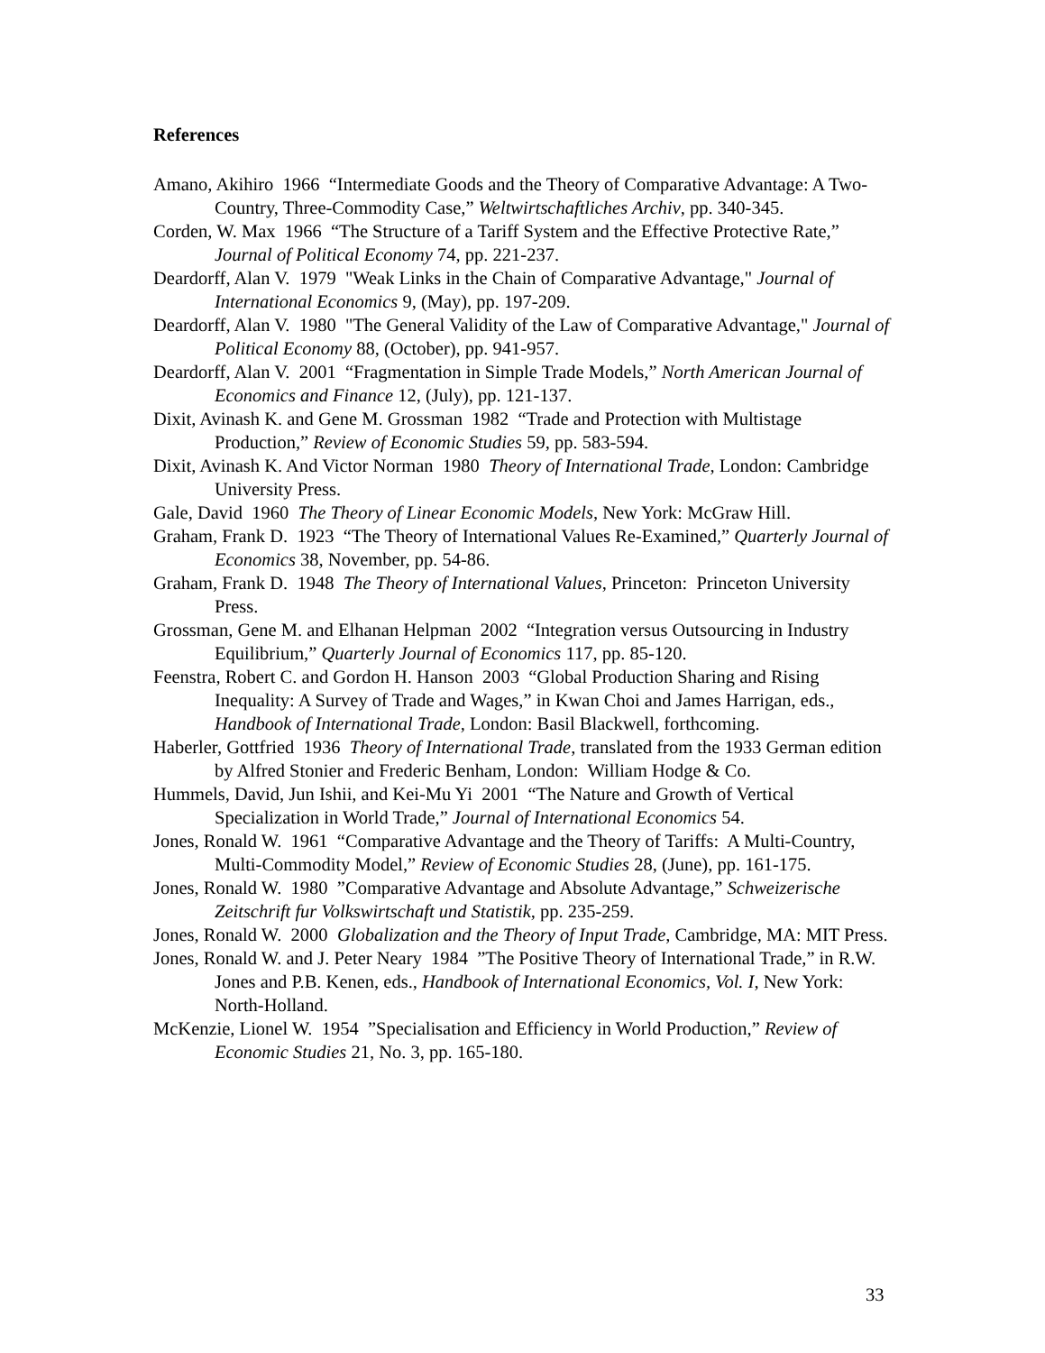References
Amano, Akihiro 1966 “Intermediate Goods and the Theory of Comparative Advantage: A Two-Country, Three-Commodity Case,” Weltwirtschaftliches Archiv, pp. 340-345.
Corden, W. Max 1966 “The Structure of a Tariff System and the Effective Protective Rate,” Journal of Political Economy 74, pp. 221-237.
Deardorff, Alan V. 1979 "Weak Links in the Chain of Comparative Advantage," Journal of International Economics 9, (May), pp. 197-209.
Deardorff, Alan V. 1980 "The General Validity of the Law of Comparative Advantage," Journal of Political Economy 88, (October), pp. 941-957.
Deardorff, Alan V. 2001 “Fragmentation in Simple Trade Models,” North American Journal of Economics and Finance 12, (July), pp. 121-137.
Dixit, Avinash K. and Gene M. Grossman 1982 “Trade and Protection with Multistage Production,” Review of Economic Studies 59, pp. 583-594.
Dixit, Avinash K. And Victor Norman 1980 Theory of International Trade, London: Cambridge University Press.
Gale, David 1960 The Theory of Linear Economic Models, New York: McGraw Hill.
Graham, Frank D. 1923 “The Theory of International Values Re-Examined,” Quarterly Journal of Economics 38, November, pp. 54-86.
Graham, Frank D. 1948 The Theory of International Values, Princeton: Princeton University Press.
Grossman, Gene M. and Elhanan Helpman 2002 “Integration versus Outsourcing in Industry Equilibrium,” Quarterly Journal of Economics 117, pp. 85-120.
Feenstra, Robert C. and Gordon H. Hanson 2003 “Global Production Sharing and Rising Inequality: A Survey of Trade and Wages,” in Kwan Choi and James Harrigan, eds., Handbook of International Trade, London: Basil Blackwell, forthcoming.
Haberler, Gottfried 1936 Theory of International Trade, translated from the 1933 German edition by Alfred Stonier and Frederic Benham, London: William Hodge & Co.
Hummels, David, Jun Ishii, and Kei-Mu Yi 2001 “The Nature and Growth of Vertical Specialization in World Trade,” Journal of International Economics 54.
Jones, Ronald W. 1961 “Comparative Advantage and the Theory of Tariffs: A Multi-Country, Multi-Commodity Model,” Review of Economic Studies 28, (June), pp. 161-175.
Jones, Ronald W. 1980 ”Comparative Advantage and Absolute Advantage,” Schweizerische Zeitschrift fur Volkswirtschaft und Statistik, pp. 235-259.
Jones, Ronald W. 2000 Globalization and the Theory of Input Trade, Cambridge, MA: MIT Press.
Jones, Ronald W. and J. Peter Neary 1984 ”The Positive Theory of International Trade,” in R.W. Jones and P.B. Kenen, eds., Handbook of International Economics, Vol. I, New York: North-Holland.
McKenzie, Lionel W. 1954 ”Specialisation and Efficiency in World Production,” Review of Economic Studies 21, No. 3, pp. 165-180.
33